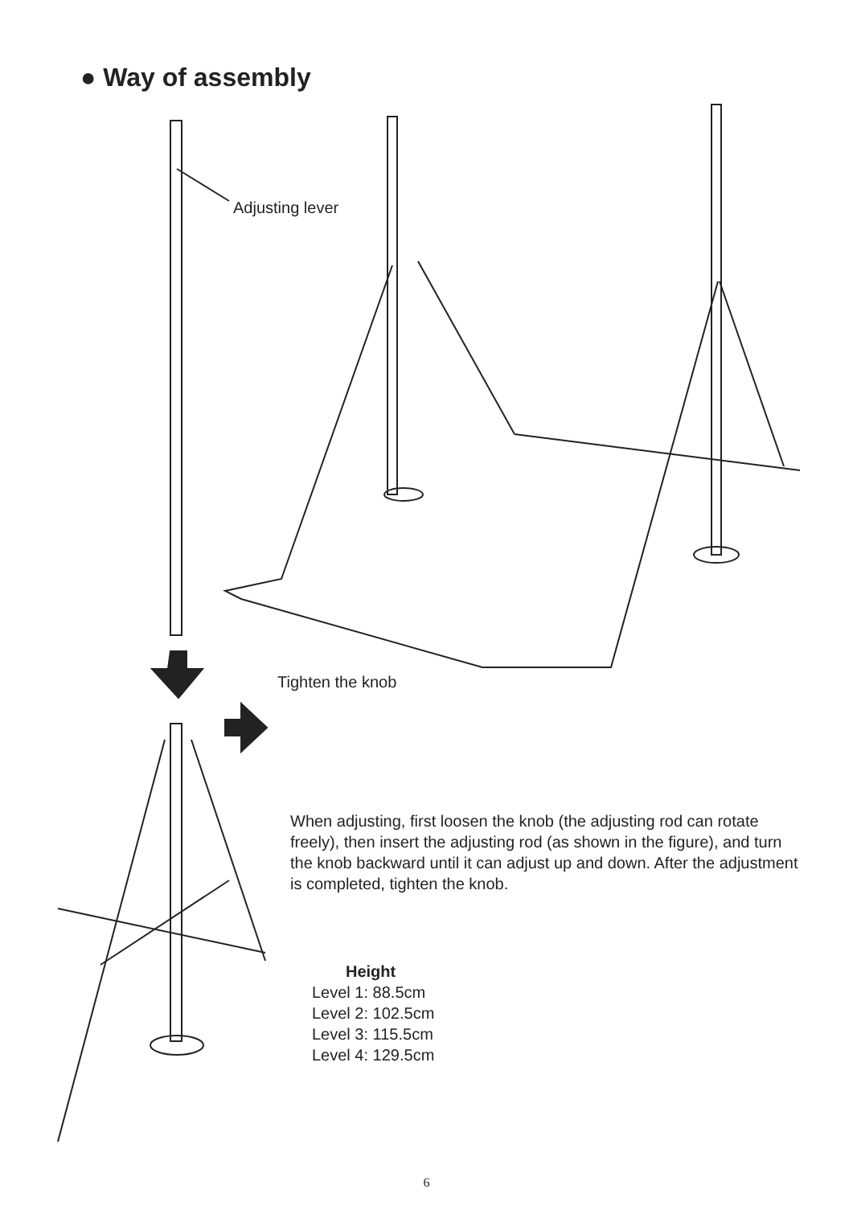● Way of assembly
Adjusting lever
Tighten the knob
When adjusting, first loosen the knob (the adjusting rod can rotate freely), then insert the adjusting rod (as shown in the figure), and turn the knob backward until it can adjust up and down. After the adjustment is completed, tighten the knob.
Height
Level 1: 88.5cm
Level 2: 102.5cm
Level 3: 115.5cm
Level 4: 129.5cm
6